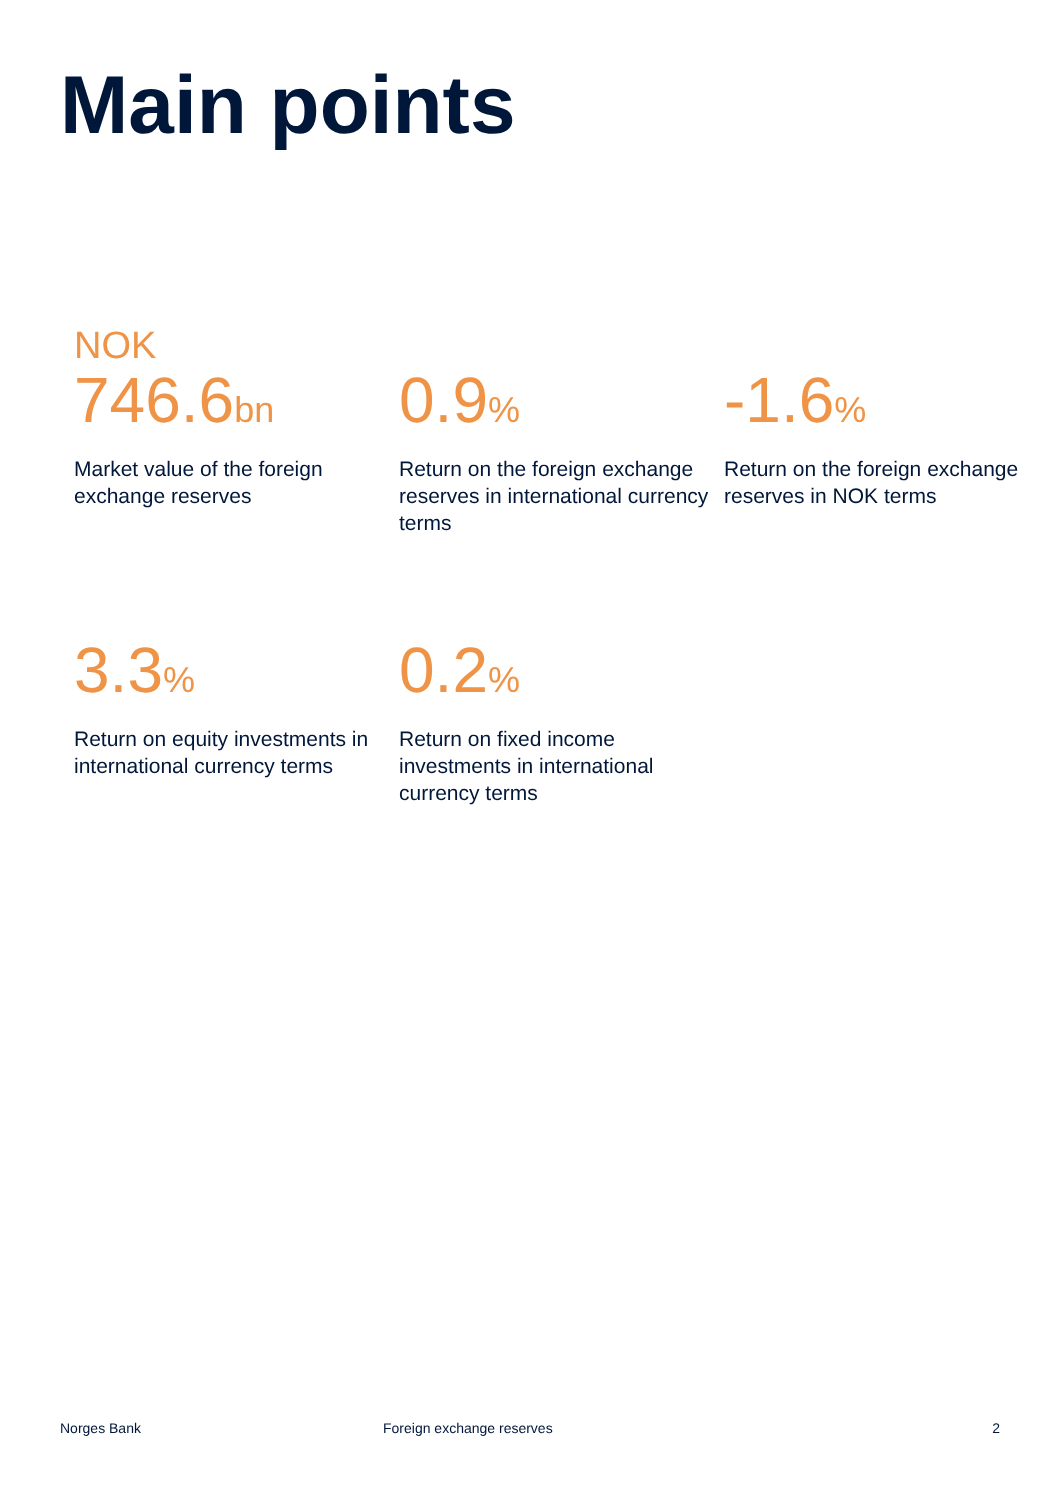Main points
NOK
746.6bn
Market value of the foreign exchange reserves
0.9%
Return on the foreign exchange reserves in international currency terms
-1.6%
Return on the foreign exchange reserves in NOK terms
3.3%
Return on equity investments in international currency terms
0.2%
Return on fixed income investments in international currency terms
Norges Bank Foreign exchange reserves 2